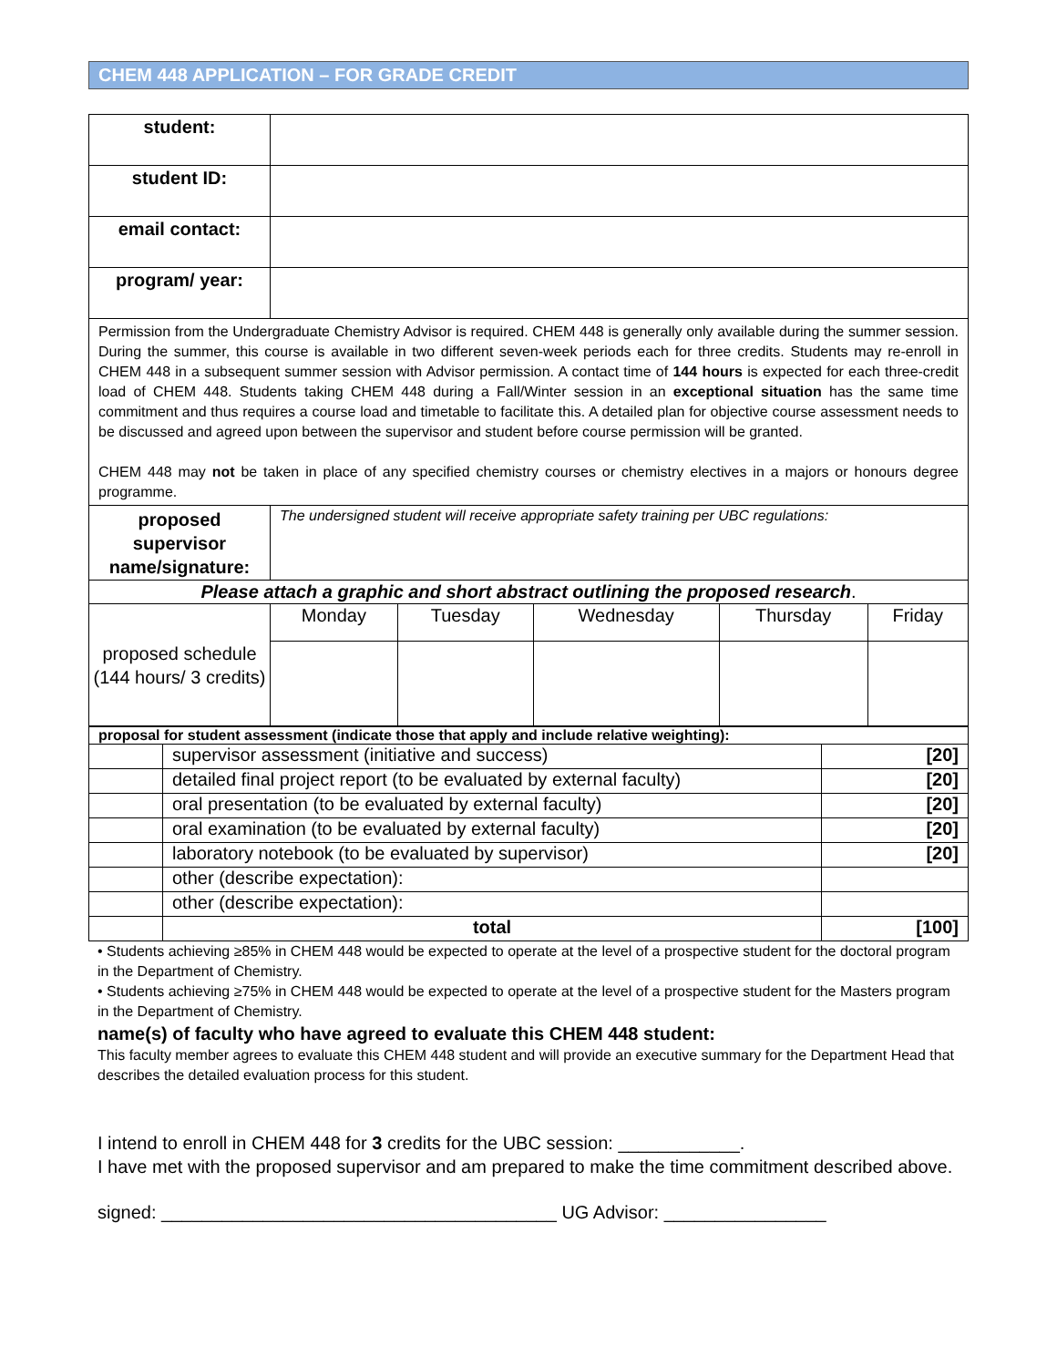CHEM 448 APPLICATION – FOR GRADE CREDIT
| student: | | | | | |
| student ID: | | | | | |
| email contact: | | | | | |
| program/ year: | | | | | |
| Permission from the Undergraduate Chemistry Advisor is required. CHEM 448 is generally only available during the summer session. During the summer, this course is available in two different seven-week periods each for three credits. Students may re-enroll in CHEM 448 in a subsequent summer session with Advisor permission. A contact time of 144 hours is expected for each three-credit load of CHEM 448. Students taking CHEM 448 during a Fall/Winter session in an exceptional situation has the same time commitment and thus requires a course load and timetable to facilitate this. A detailed plan for objective course assessment needs to be discussed and agreed upon between the supervisor and student before course permission will be granted. CHEM 448 may not be taken in place of any specified chemistry courses or chemistry electives in a majors or honours degree programme. | | | | | |
| proposed supervisor name/signature: | The undersigned student will receive appropriate safety training per UBC regulations: | | | | |
| Please attach a graphic and short abstract outlining the proposed research . | | | | | |
| proposed schedule (144 hours/ 3 credits) | Monday | Tuesday | Wednesday | Thursday | Friday |
| proposal for student assessment (indicate those that apply and include relative weighting): | | |
| | supervisor assessment (initiative and success) | [20] |
| | detailed final project report (to be evaluated by external faculty) | [20] |
| | oral presentation (to be evaluated by external faculty) | [20] |
| | oral examination (to be evaluated by external faculty) | [20] |
| | laboratory notebook (to be evaluated by supervisor) | [20] |
| | other (describe expectation): | |
| | other (describe expectation): | |
| | total | [100] |
• Students achieving ≥85% in CHEM 448 would be expected to operate at the level of a prospective student for the doctoral program in the Department of Chemistry.
• Students achieving ≥75% in CHEM 448 would be expected to operate at the level of a prospective student for the Masters program in the Department of Chemistry.
name(s) of faculty who have agreed to evaluate this CHEM 448 student:
This faculty member agrees to evaluate this CHEM 448 student and will provide an executive summary for the Department Head that describes the detailed evaluation process for this student.
I intend to enroll in CHEM 448 for 3 credits for the UBC session: ____________.
I have met with the proposed supervisor and am prepared to make the time commitment described above.
signed: _______________________________________ UG Advisor: ________________